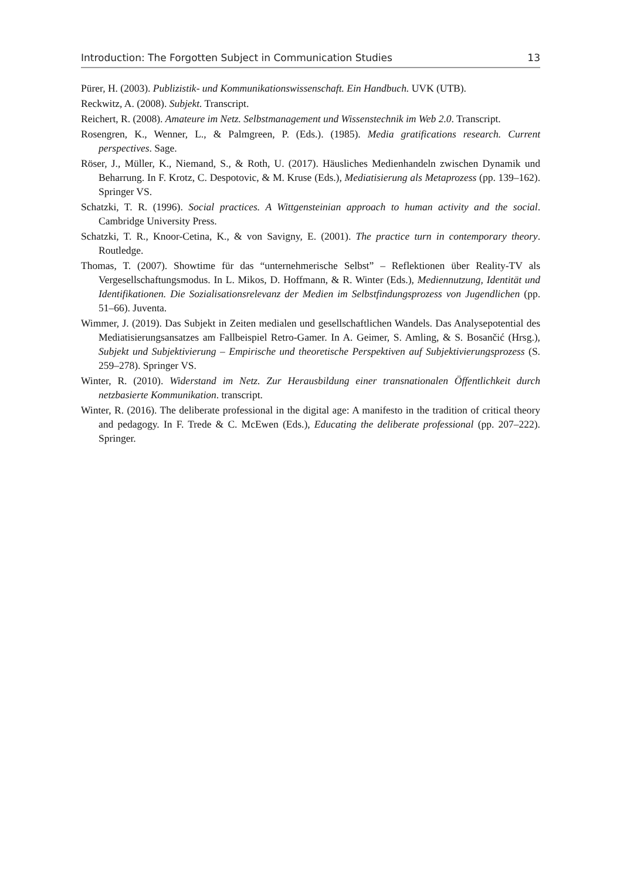Introduction: The Forgotten Subject in Communication Studies 13
Pürer, H. (2003). Publizistik- und Kommunikationswissenschaft. Ein Handbuch. UVK (UTB).
Reckwitz, A. (2008). Subjekt. Transcript.
Reichert, R. (2008). Amateure im Netz. Selbstmanagement und Wissenstechnik im Web 2.0. Transcript.
Rosengren, K., Wenner, L., & Palmgreen, P. (Eds.). (1985). Media gratifications research. Current perspectives. Sage.
Röser, J., Müller, K., Niemand, S., & Roth, U. (2017). Häusliches Medienhandeln zwischen Dynamik und Beharrung. In F. Krotz, C. Despotovic, & M. Kruse (Eds.), Mediatisierung als Metaprozess (pp. 139–162). Springer VS.
Schatzki, T. R. (1996). Social practices. A Wittgensteinian approach to human activity and the social. Cambridge University Press.
Schatzki, T. R., Knoor-Cetina, K., & von Savigny, E. (2001). The practice turn in contemporary theory. Routledge.
Thomas, T. (2007). Showtime für das “unternehmerische Selbst” – Reflektionen über Reality-TV als Vergesellschaftungsmodus. In L. Mikos, D. Hoffmann, & R. Winter (Eds.), Mediennutzung, Identität und Identifikationen. Die Sozialisationsrelevanz der Medien im Selbstfindungsprozess von Jugendlichen (pp. 51–66). Juventa.
Wimmer, J. (2019). Das Subjekt in Zeiten medialen und gesellschaftlichen Wandels. Das Analysepotential des Mediatisierungsansatzes am Fallbeispiel Retro-Gamer. In A. Geimer, S. Amling, & S. Bosančić (Hrsg.), Subjekt und Subjektivierung – Empirische und theoretische Perspektiven auf Subjektivierungsprozess (S. 259–278). Springer VS.
Winter, R. (2010). Widerstand im Netz. Zur Herausbildung einer transnationalen Öffentlichkeit durch netzbasierte Kommunikation. transcript.
Winter, R. (2016). The deliberate professional in the digital age: A manifesto in the tradition of critical theory and pedagogy. In F. Trede & C. McEwen (Eds.), Educating the deliberate professional (pp. 207–222). Springer.